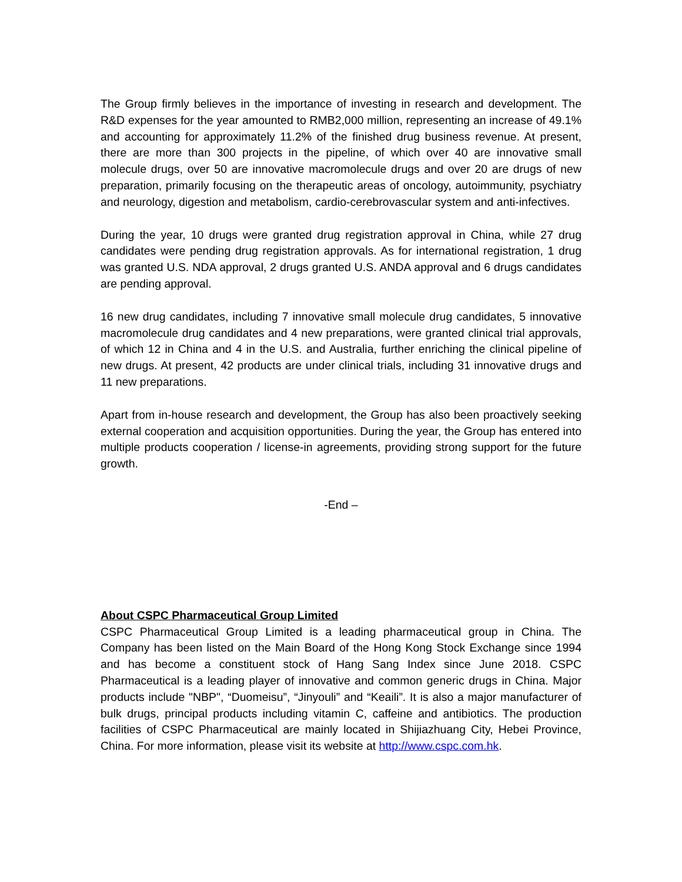The Group firmly believes in the importance of investing in research and development. The R&D expenses for the year amounted to RMB2,000 million, representing an increase of 49.1% and accounting for approximately 11.2% of the finished drug business revenue. At present, there are more than 300 projects in the pipeline, of which over 40 are innovative small molecule drugs, over 50 are innovative macromolecule drugs and over 20 are drugs of new preparation, primarily focusing on the therapeutic areas of oncology, autoimmunity, psychiatry and neurology, digestion and metabolism, cardio-cerebrovascular system and anti-infectives.
During the year, 10 drugs were granted drug registration approval in China, while 27 drug candidates were pending drug registration approvals. As for international registration, 1 drug was granted U.S. NDA approval, 2 drugs granted U.S. ANDA approval and 6 drugs candidates are pending approval.
16 new drug candidates, including 7 innovative small molecule drug candidates, 5 innovative macromolecule drug candidates and 4 new preparations, were granted clinical trial approvals, of which 12 in China and 4 in the U.S. and Australia, further enriching the clinical pipeline of new drugs. At present, 42 products are under clinical trials, including 31 innovative drugs and 11 new preparations.
Apart from in-house research and development, the Group has also been proactively seeking external cooperation and acquisition opportunities. During the year, the Group has entered into multiple products cooperation / license-in agreements, providing strong support for the future growth.
-End –
About CSPC Pharmaceutical Group Limited
CSPC Pharmaceutical Group Limited is a leading pharmaceutical group in China. The Company has been listed on the Main Board of the Hong Kong Stock Exchange since 1994 and has become a constituent stock of Hang Sang Index since June 2018. CSPC Pharmaceutical is a leading player of innovative and common generic drugs in China. Major products include "NBP", “Duomeisu”, “Jinyouli” and “Keaili”. It is also a major manufacturer of bulk drugs, principal products including vitamin C, caffeine and antibiotics. The production facilities of CSPC Pharmaceutical are mainly located in Shijiazhuang City, Hebei Province, China. For more information, please visit its website at http://www.cspc.com.hk.